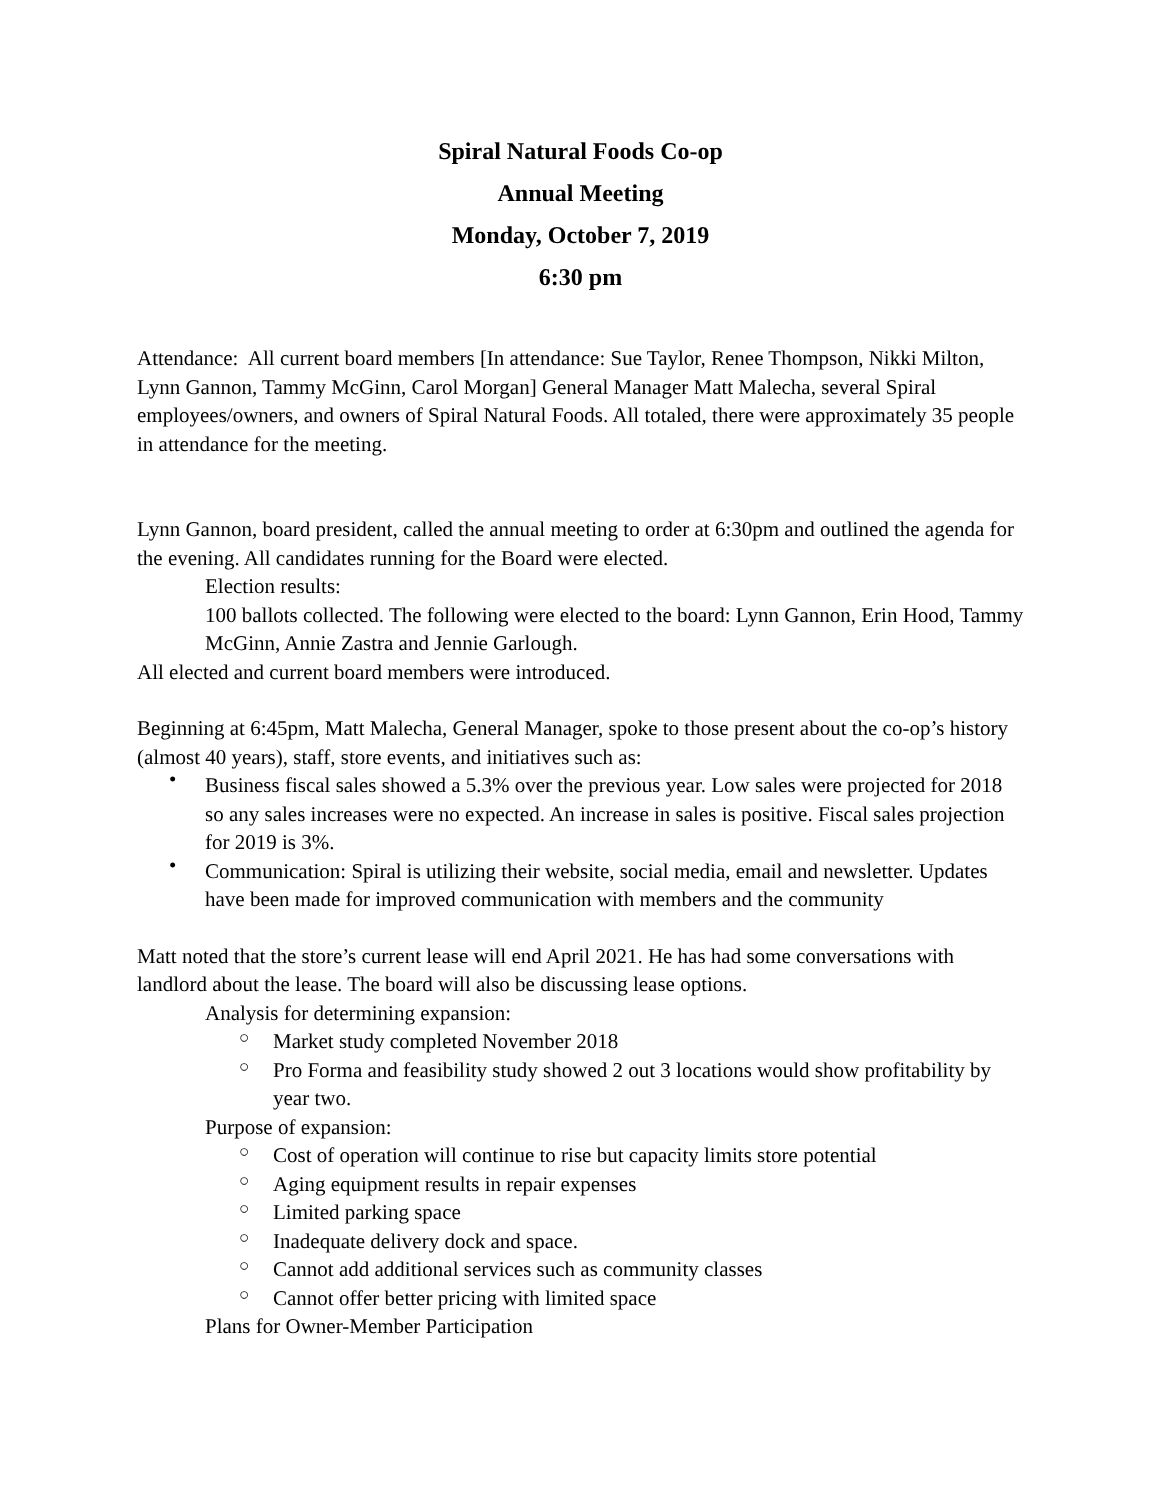Spiral Natural Foods Co-op
Annual Meeting
Monday, October 7, 2019
6:30 pm
Attendance: All current board members [In attendance: Sue Taylor, Renee Thompson, Nikki Milton, Lynn Gannon, Tammy McGinn, Carol Morgan] General Manager Matt Malecha, several Spiral employees/owners, and owners of Spiral Natural Foods. All totaled, there were approximately 35 people in attendance for the meeting.
Lynn Gannon, board president, called the annual meeting to order at 6:30pm and outlined the agenda for the evening. All candidates running for the Board were elected.
Election results:
100 ballots collected. The following were elected to the board: Lynn Gannon, Erin Hood, Tammy McGinn, Annie Zastra and Jennie Garlough.
All elected and current board members were introduced.
Beginning at 6:45pm, Matt Malecha, General Manager, spoke to those present about the co-op’s history (almost 40 years), staff, store events, and initiatives such as:
• Business fiscal sales showed a 5.3% over the previous year. Low sales were projected for 2018 so any sales increases were no expected. An increase in sales is positive. Fiscal sales projection for 2019 is 3%.
• Communication: Spiral is utilizing their website, social media, email and newsletter. Updates have been made for improved communication with members and the community
Matt noted that the store’s current lease will end April 2021. He has had some conversations with landlord about the lease. The board will also be discussing lease options.
Analysis for determining expansion:
○ Market study completed November 2018
○ Pro Forma and feasibility study showed 2 out 3 locations would show profitability by year two.
Purpose of expansion:
○ Cost of operation will continue to rise but capacity limits store potential
○ Aging equipment results in repair expenses
○ Limited parking space
○ Inadequate delivery dock and space.
○ Cannot add additional services such as community classes
○ Cannot offer better pricing with limited space
Plans for Owner-Member Participation